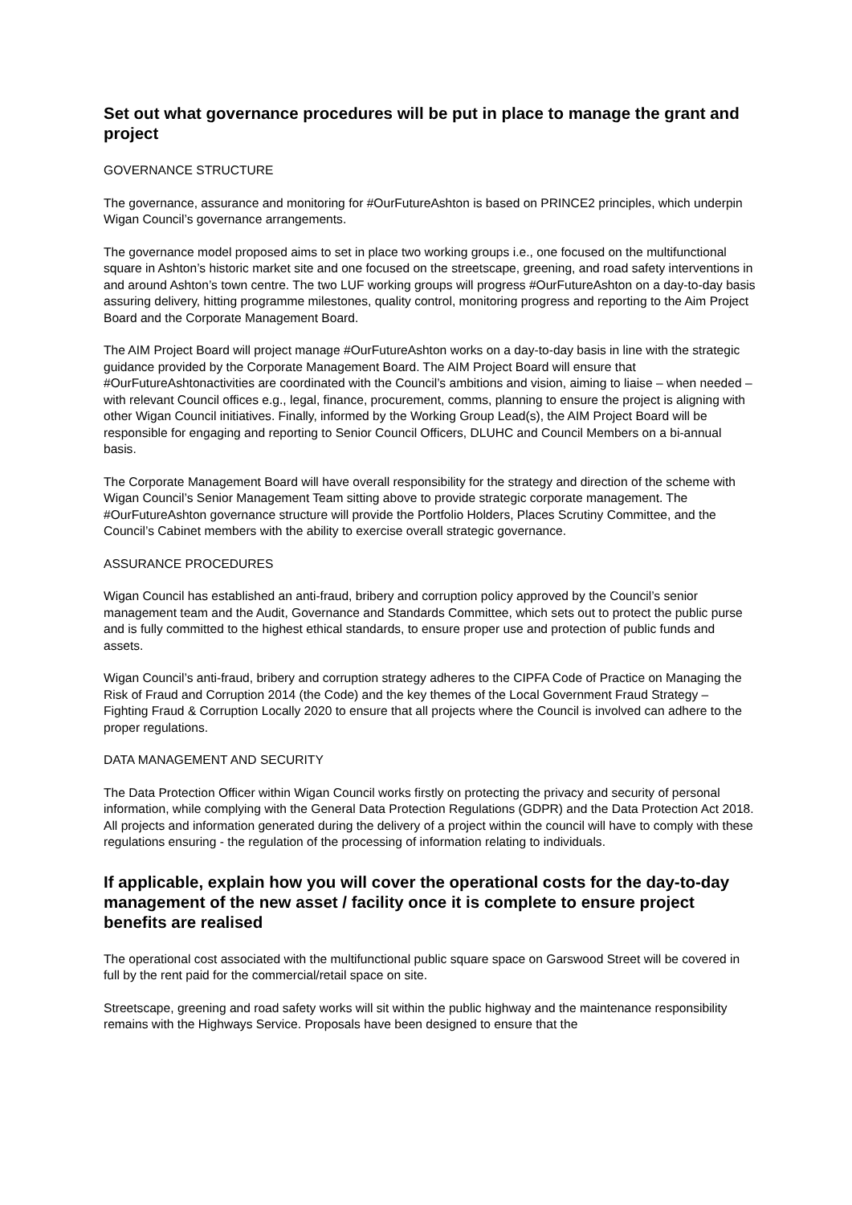Set out what governance procedures will be put in place to manage the grant and project
GOVERNANCE STRUCTURE
The governance, assurance and monitoring for #OurFutureAshton is based on PRINCE2 principles, which underpin Wigan Council’s governance arrangements.
The governance model proposed aims to set in place two working groups i.e., one focused on the multifunctional square in Ashton’s historic market site and one focused on the streetscape, greening, and road safety interventions in and around Ashton’s town centre. The two LUF working groups will progress #OurFutureAshton on a day-to-day basis assuring delivery, hitting programme milestones, quality control, monitoring progress and reporting to the Aim Project Board and the Corporate Management Board.
The AIM Project Board will project manage #OurFutureAshton works on a day-to-day basis in line with the strategic guidance provided by the Corporate Management Board. The AIM Project Board will ensure that #OurFutureAshtonactivities are coordinated with the Council’s ambitions and vision, aiming to liaise – when needed – with relevant Council offices e.g., legal, finance, procurement, comms, planning to ensure the project is aligning with other Wigan Council initiatives. Finally, informed by the Working Group Lead(s), the AIM Project Board will be responsible for engaging and reporting to Senior Council Officers, DLUHC and Council Members on a bi-annual basis.
The Corporate Management Board will have overall responsibility for the strategy and direction of the scheme with Wigan Council’s Senior Management Team sitting above to provide strategic corporate management. The #OurFutureAshton governance structure will provide the Portfolio Holders, Places Scrutiny Committee, and the Council’s Cabinet members with the ability to exercise overall strategic governance.
ASSURANCE PROCEDURES
Wigan Council has established an anti-fraud, bribery and corruption policy approved by the Council’s senior management team and the Audit, Governance and Standards Committee, which sets out to protect the public purse and is fully committed to the highest ethical standards, to ensure proper use and protection of public funds and assets.
Wigan Council’s anti-fraud, bribery and corruption strategy adheres to the CIPFA Code of Practice on Managing the Risk of Fraud and Corruption 2014 (the Code) and the key themes of the Local Government Fraud Strategy – Fighting Fraud & Corruption Locally 2020 to ensure that all projects where the Council is involved can adhere to the proper regulations.
DATA MANAGEMENT AND SECURITY
The Data Protection Officer within Wigan Council works firstly on protecting the privacy and security of personal information, while complying with the General Data Protection Regulations (GDPR) and the Data Protection Act 2018. All projects and information generated during the delivery of a project within the council will have to comply with these regulations ensuring - the regulation of the processing of information relating to individuals.
If applicable, explain how you will cover the operational costs for the day-to-day management of the new asset / facility once it is complete to ensure project benefits are realised
The operational cost associated with the multifunctional public square space on Garswood Street will be covered in full by the rent paid for the commercial/retail space on site.
Streetscape, greening and road safety works will sit within the public highway and the maintenance responsibility remains with the Highways Service. Proposals have been designed to ensure that the